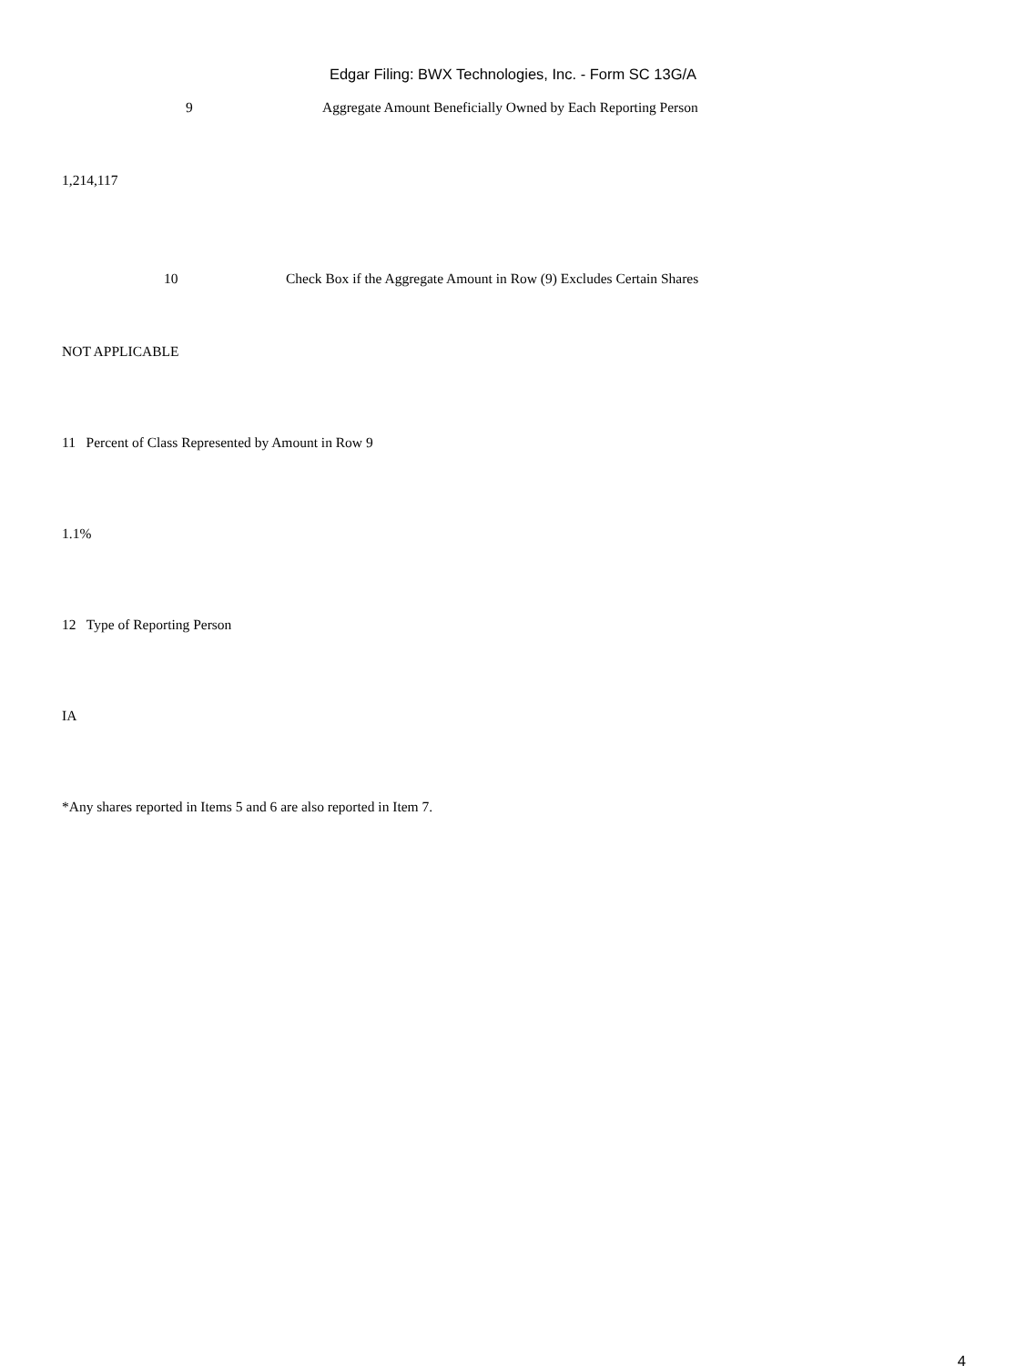Edgar Filing: BWX Technologies, Inc. - Form SC 13G/A
9 Aggregate Amount Beneficially Owned by Each Reporting Person
1,214,117
10 Check Box if the Aggregate Amount in Row (9) Excludes Certain Shares
NOT APPLICABLE
11 Percent of Class Represented by Amount in Row 9
1.1%
12 Type of Reporting Person
IA
*Any shares reported in Items 5 and 6 are also reported in Item 7.
4